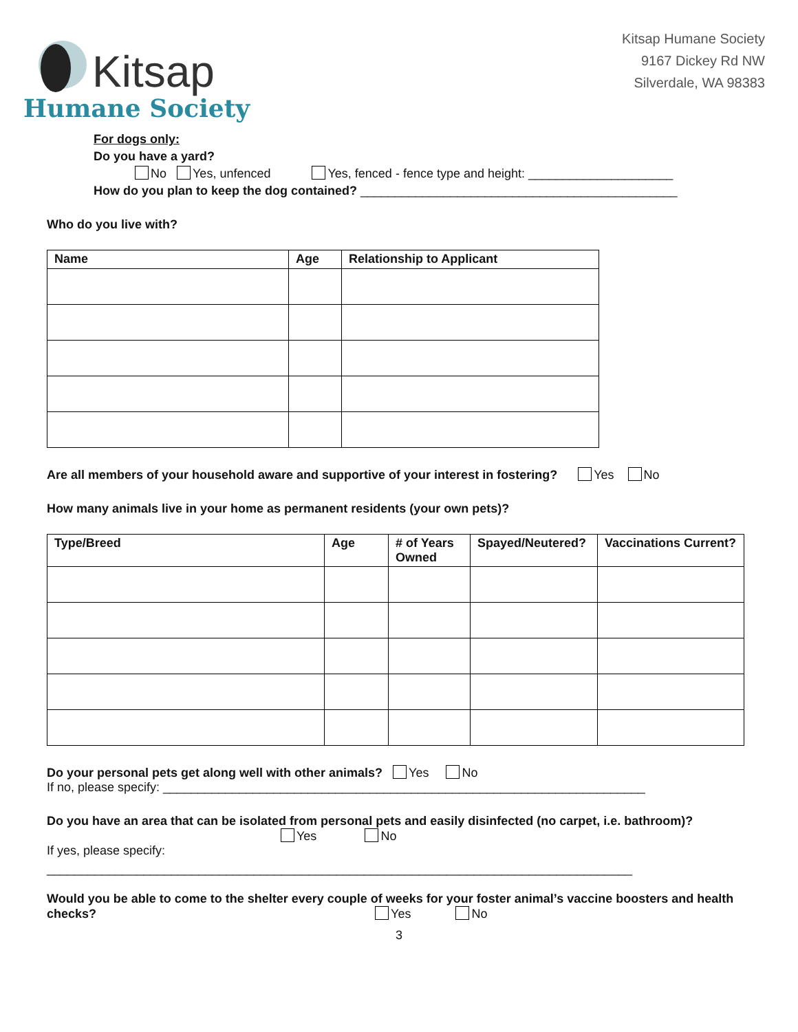Kitsap
Humane Society
Kitsap Humane Society
9167 Dickey Rd NW
Silverdale, WA 98383
For dogs only:
Do you have a yard?
No Yes, unfenced Yes, fenced - fence type and height: _____________________
How do you plan to keep the dog contained? ______________________________________________
Who do you live with?
| Name | Age | Relationship to Applicant |
| --- | --- | --- |
Are all members of your household aware and supportive of your interest in fostering? Yes No
How many animals live in your home as permanent residents (your own pets)?
| Type/Breed | Age | # of Years Owned | Spayed/Neutered? | Vaccinations Current? |
| --- | --- | --- | --- | --- |
Do your personal pets get along well with other animals? Yes No
If no, please specify: ______________________________________________________________________
Do you have an area that can be isolated from personal pets and easily disinfected (no carpet, i.e. bathroom)?
Yes No
If yes, please specify:
_____________________________________________________________________________________
Would you be able to come to the shelter every couple of weeks for your foster animal’s vaccine boosters and health checks? Yes No
3